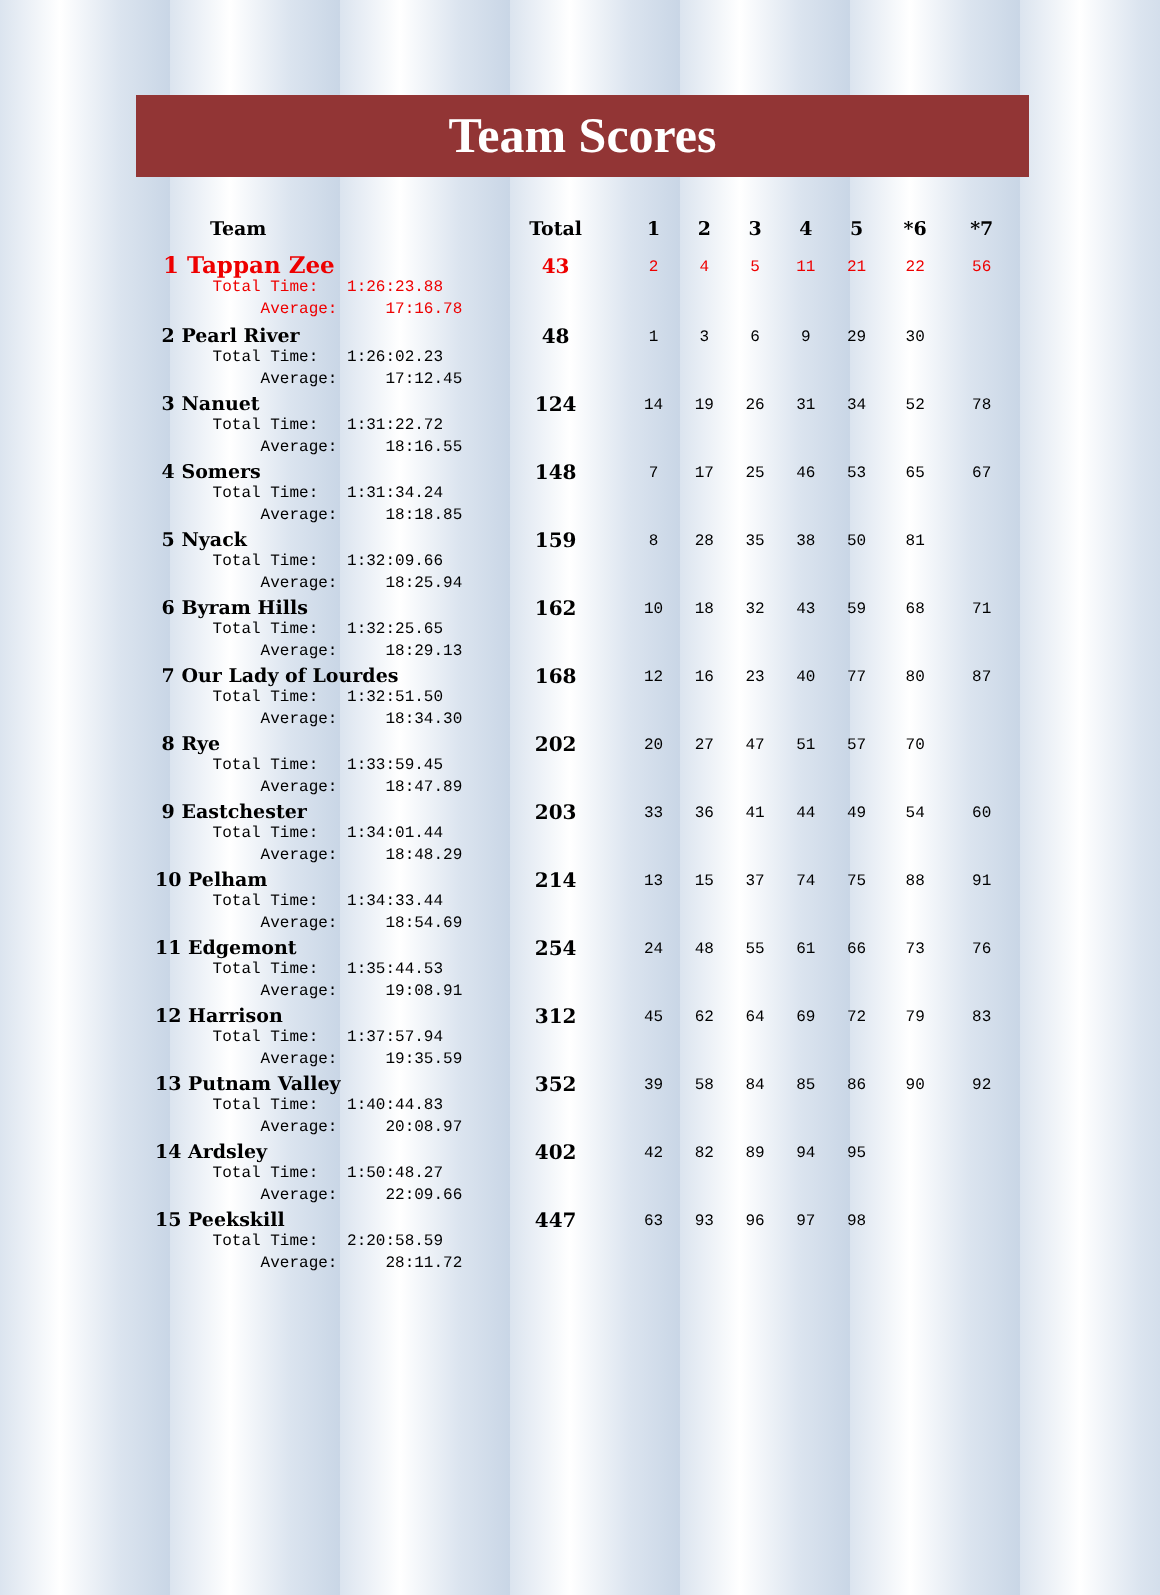Team Scores
| Team | | Total | 1 | 2 | 3 | 4 | 5 | *6 | *7 |
| --- | --- | --- | --- | --- | --- | --- | --- | --- | --- |
| 1 Tappan Zee Total Time: 1:26:23.88 Average: 17:16.78 | | 43 | 2 | 4 | 5 | 11 | 21 | 22 | 56 |
| 2 Pearl River Total Time: 1:26:02.23 Average: 17:12.45 | | 48 | 1 | 3 | 6 | 9 | 29 | 30 | |
| 3 Nanuet Total Time: 1:31:22.72 Average: 18:16.55 | | 124 | 14 | 19 | 26 | 31 | 34 | 52 | 78 |
| 4 Somers Total Time: 1:31:34.24 Average: 18:18.85 | | 148 | 7 | 17 | 25 | 46 | 53 | 65 | 67 |
| 5 Nyack Total Time: 1:32:09.66 Average: 18:25.94 | | 159 | 8 | 28 | 35 | 38 | 50 | 81 | |
| 6 Byram Hills Total Time: 1:32:25.65 Average: 18:29.13 | | 162 | 10 | 18 | 32 | 43 | 59 | 68 | 71 |
| 7 Our Lady of Lourdes Total Time: 1:32:51.50 Average: 18:34.30 | | 168 | 12 | 16 | 23 | 40 | 77 | 80 | 87 |
| 8 Rye Total Time: 1:33:59.45 Average: 18:47.89 | | 202 | 20 | 27 | 47 | 51 | 57 | 70 | |
| 9 Eastchester Total Time: 1:34:01.44 Average: 18:48.29 | | 203 | 33 | 36 | 41 | 44 | 49 | 54 | 60 |
| 10 Pelham Total Time: 1:34:33.44 Average: 18:54.69 | | 214 | 13 | 15 | 37 | 74 | 75 | 88 | 91 |
| 11 Edgemont Total Time: 1:35:44.53 Average: 19:08.91 | | 254 | 24 | 48 | 55 | 61 | 66 | 73 | 76 |
| 12 Harrison Total Time: 1:37:57.94 Average: 19:35.59 | | 312 | 45 | 62 | 64 | 69 | 72 | 79 | 83 |
| 13 Putnam Valley Total Time: 1:40:44.83 Average: 20:08.97 | | 352 | 39 | 58 | 84 | 85 | 86 | 90 | 92 |
| 14 Ardsley Total Time: 1:50:48.27 Average: 22:09.66 | | 402 | 42 | 82 | 89 | 94 | 95 | | |
| 15 Peekskill Total Time: 2:20:58.59 Average: 28:11.72 | | 447 | 63 | 93 | 96 | 97 | 98 | | |